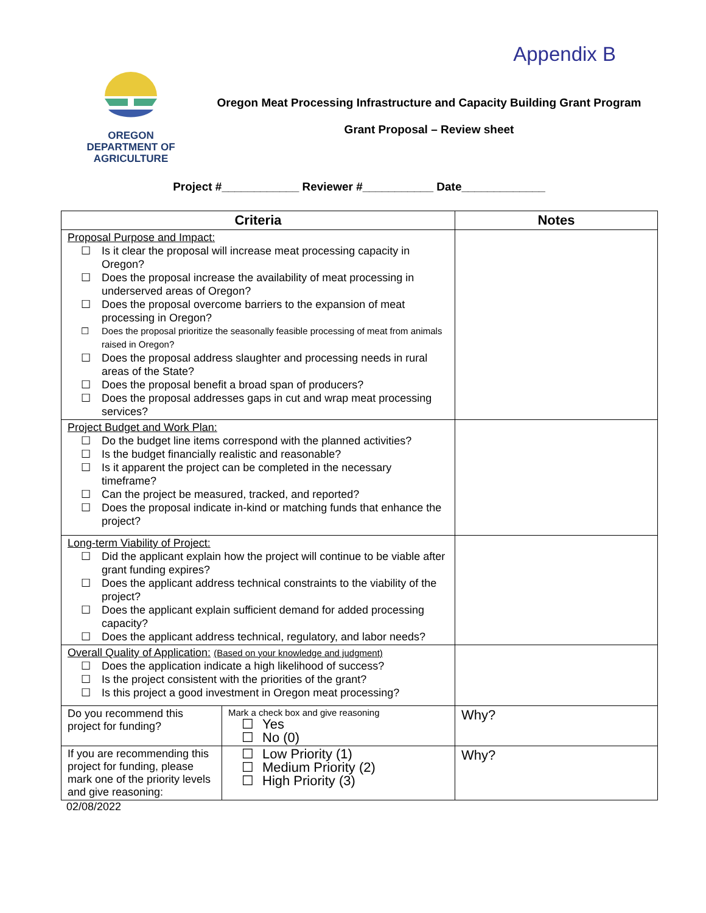Appendix B
OREGON
DEPARTMENT OF
AGRICULTURE
Oregon Meat Processing Infrastructure and Capacity Building Grant Program
Grant Proposal – Review sheet
Project #____________ Reviewer #___________ Date_____________
| Criteria | | Notes |
| --- | --- | --- |
| Proposal Purpose and Impact: ☐ Is it clear the proposal will increase meat processing capacity in Oregon? ☐ Does the proposal increase the availability of meat processing in underserved areas of Oregon? ☐ Does the proposal overcome barriers to the expansion of meat processing in Oregon? ☐ Does the proposal prioritize the seasonally feasible processing of meat from animals raised in Oregon? ☐ Does the proposal address slaughter and processing needs in rural areas of the State? ☐ Does the proposal benefit a broad span of producers? ☐ Does the proposal addresses gaps in cut and wrap meat processing services? | | |
| Project Budget and Work Plan: ☐ Do the budget line items correspond with the planned activities? ☐ Is the budget financially realistic and reasonable? ☐ Is it apparent the project can be completed in the necessary timeframe? ☐ Can the project be measured, tracked, and reported? ☐ Does the proposal indicate in-kind or matching funds that enhance the project? | | |
| Long-term Viability of Project: ☐ Did the applicant explain how the project will continue to be viable after grant funding expires? ☐ Does the applicant address technical constraints to the viability of the project? ☐ Does the applicant explain sufficient demand for added processing capacity? ☐ Does the applicant address technical, regulatory, and labor needs? | | |
| Overall Quality of Application: (Based on your knowledge and judgment) ☐ Does the application indicate a high likelihood of success? ☐ Is the project consistent with the priorities of the grant? ☐ Is this project a good investment in Oregon meat processing? | | |
| Do you recommend this project for funding? | Mark a check box and give reasoning ☐ Yes ☐ No (0) | Why? |
| If you are recommending this project for funding, please mark one of the priority levels and give reasoning: | ☐ Low Priority (1) ☐ Medium Priority (2) ☐ High Priority (3) | Why? |
02/08/2022